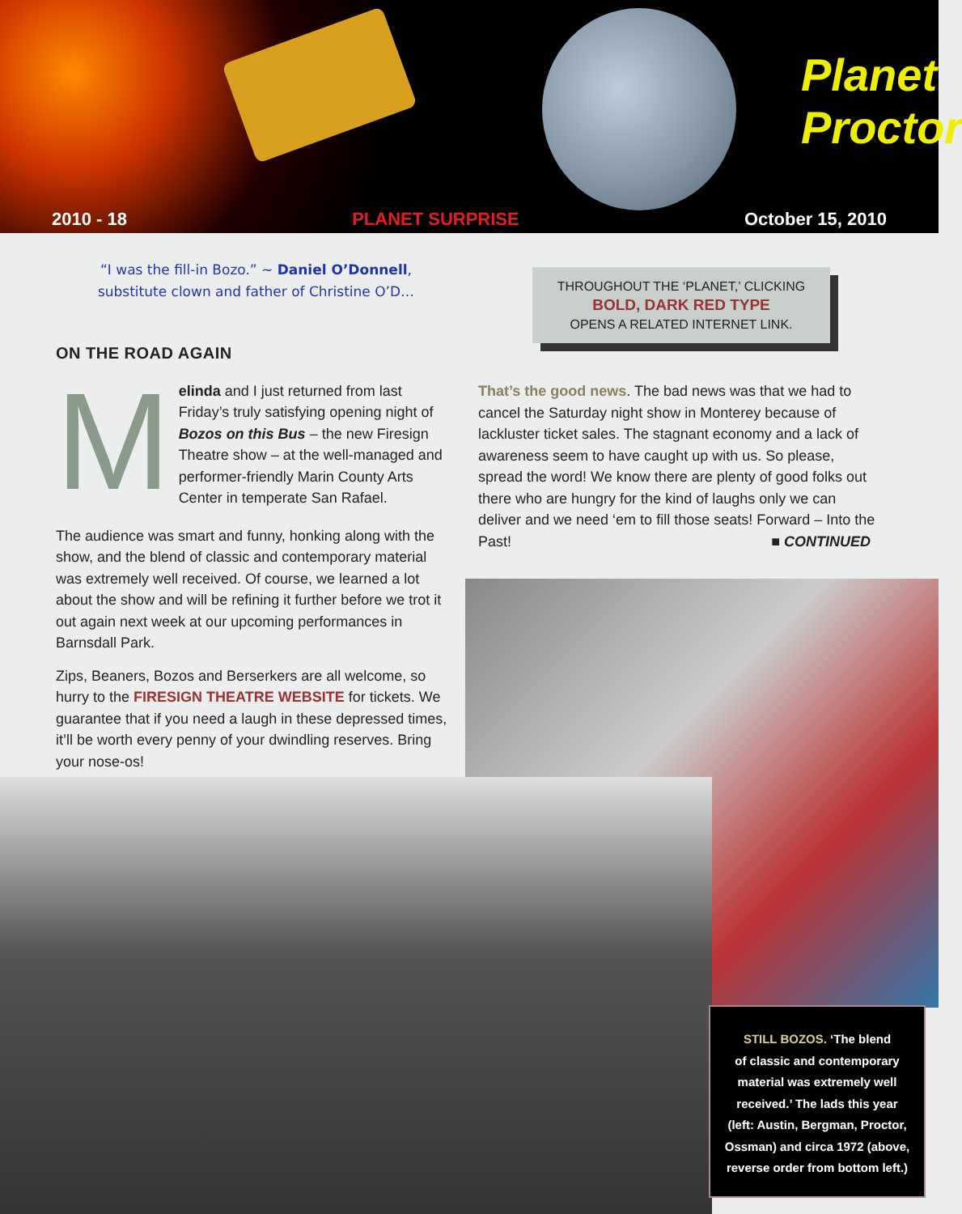Planet Proctor
2010 - 18 PLANET SURPRISE October 15, 2010
“I was the fill-in Bozo.” ~ Daniel O’Donnell,
substitute clown and father of Christine O’D…
ON THE ROAD AGAIN
Melinda and I just returned from last Friday’s truly satisfying opening night of Bozos on this Bus – the new Firesign Theatre show – at the well-managed and performer-friendly Marin County Arts Center in temperate San Rafael.
The audience was smart and funny, honking along with the show, and the blend of classic and contemporary material was extremely well received. Of course, we learned a lot about the show and will be refining it further before we trot it out again next week at our upcoming performances in Barnsdall Park.
Zips, Beaners, Bozos and Berserkers are all welcome, so hurry to the FIRESIGN THEATRE WEBSITE for tickets. We guarantee that if you need a laugh in these depressed times, it’ll be worth every penny of your dwindling reserves. Bring your nose-os!
THROUGHOUT THE ‘PLANET,’ CLICKING
BOLD, DARK RED TYPE
OPENS A RELATED INTERNET LINK.
That’s the good news. The bad news was that we had to cancel the Saturday night show in Monterey because of lackluster ticket sales. The stagnant economy and a lack of awareness seem to have caught up with us. So please, spread the word! We know there are plenty of good folks out there who are hungry for the kind of laughs only we can deliver and we need ‘em to fill those seats! Forward – Into the Past! ■ CONTINUED
STILL BOZOS. ‘The blend
of classic and contemporary
material was extremely well
received.’ The lads this year
(left: Austin, Bergman, Proctor,
Ossman) and circa 1972 (above,
reverse order from bottom left.)